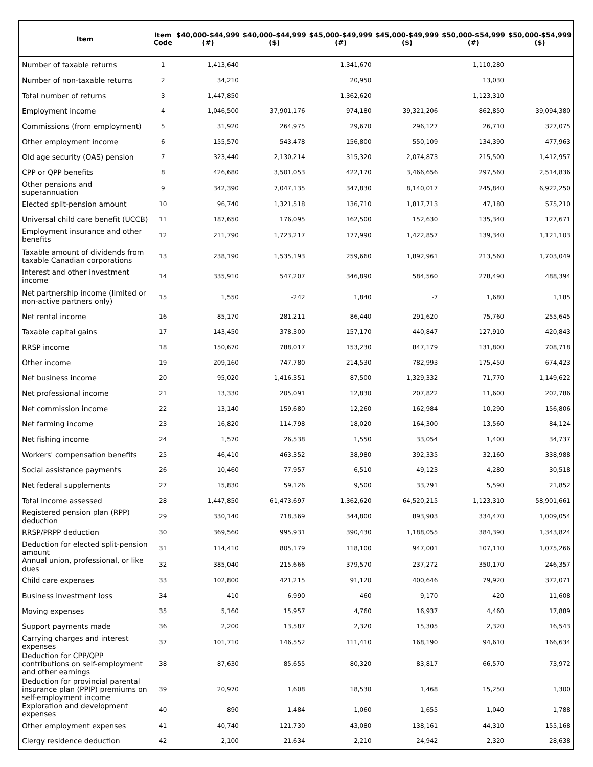| Item | Item Code | $40,000-$44,999 (#) | $40,000-$44,999 ($) | $45,000-$49,999 (#) | $45,000-$49,999 ($) | $50,000-$54,999 (#) | $50,000-$54,999 ($) |
| --- | --- | --- | --- | --- | --- | --- | --- |
| Number of taxable returns | 1 | 1,413,640 | | 1,341,670 | | 1,110,280 | |
| Number of non-taxable returns | 2 | 34,210 | | 20,950 | | 13,030 | |
| Total number of returns | 3 | 1,447,850 | | 1,362,620 | | 1,123,310 | |
| Employment income | 4 | 1,046,500 | 37,901,176 | 974,180 | 39,321,206 | 862,850 | 39,094,380 |
| Commissions (from employment) | 5 | 31,920 | 264,975 | 29,670 | 296,127 | 26,710 | 327,075 |
| Other employment income | 6 | 155,570 | 543,478 | 156,800 | 550,109 | 134,390 | 477,963 |
| Old age security (OAS) pension | 7 | 323,440 | 2,130,214 | 315,320 | 2,074,873 | 215,500 | 1,412,957 |
| CPP or QPP benefits | 8 | 426,680 | 3,501,053 | 422,170 | 3,466,656 | 297,560 | 2,514,836 |
| Other pensions and superannuation | 9 | 342,390 | 7,047,135 | 347,830 | 8,140,017 | 245,840 | 6,922,250 |
| Elected split-pension amount | 10 | 96,740 | 1,321,518 | 136,710 | 1,817,713 | 47,180 | 575,210 |
| Universal child care benefit (UCCB) | 11 | 187,650 | 176,095 | 162,500 | 152,630 | 135,340 | 127,671 |
| Employment insurance and other benefits | 12 | 211,790 | 1,723,217 | 177,990 | 1,422,857 | 139,340 | 1,121,103 |
| Taxable amount of dividends from taxable Canadian corporations | 13 | 238,190 | 1,535,193 | 259,660 | 1,892,961 | 213,560 | 1,703,049 |
| Interest and other investment income | 14 | 335,910 | 547,207 | 346,890 | 584,560 | 278,490 | 488,394 |
| Net partnership income (limited or non-active partners only) | 15 | 1,550 | -242 | 1,840 | -7 | 1,680 | 1,185 |
| Net rental income | 16 | 85,170 | 281,211 | 86,440 | 291,620 | 75,760 | 255,645 |
| Taxable capital gains | 17 | 143,450 | 378,300 | 157,170 | 440,847 | 127,910 | 420,843 |
| RRSP income | 18 | 150,670 | 788,017 | 153,230 | 847,179 | 131,800 | 708,718 |
| Other income | 19 | 209,160 | 747,780 | 214,530 | 782,993 | 175,450 | 674,423 |
| Net business income | 20 | 95,020 | 1,416,351 | 87,500 | 1,329,332 | 71,770 | 1,149,622 |
| Net professional income | 21 | 13,330 | 205,091 | 12,830 | 207,822 | 11,600 | 202,786 |
| Net commission income | 22 | 13,140 | 159,680 | 12,260 | 162,984 | 10,290 | 156,806 |
| Net farming income | 23 | 16,820 | 114,798 | 18,020 | 164,300 | 13,560 | 84,124 |
| Net fishing income | 24 | 1,570 | 26,538 | 1,550 | 33,054 | 1,400 | 34,737 |
| Workers' compensation benefits | 25 | 46,410 | 463,352 | 38,980 | 392,335 | 32,160 | 338,988 |
| Social assistance payments | 26 | 10,460 | 77,957 | 6,510 | 49,123 | 4,280 | 30,518 |
| Net federal supplements | 27 | 15,830 | 59,126 | 9,500 | 33,791 | 5,590 | 21,852 |
| Total income assessed | 28 | 1,447,850 | 61,473,697 | 1,362,620 | 64,520,215 | 1,123,310 | 58,901,661 |
| Registered pension plan (RPP) deduction | 29 | 330,140 | 718,369 | 344,800 | 893,903 | 334,470 | 1,009,054 |
| RRSP/PRPP deduction | 30 | 369,560 | 995,931 | 390,430 | 1,188,055 | 384,390 | 1,343,824 |
| Deduction for elected split-pension amount | 31 | 114,410 | 805,179 | 118,100 | 947,001 | 107,110 | 1,075,266 |
| Annual union, professional, or like dues | 32 | 385,040 | 215,666 | 379,570 | 237,272 | 350,170 | 246,357 |
| Child care expenses | 33 | 102,800 | 421,215 | 91,120 | 400,646 | 79,920 | 372,071 |
| Business investment loss | 34 | 410 | 6,990 | 460 | 9,170 | 420 | 11,608 |
| Moving expenses | 35 | 5,160 | 15,957 | 4,760 | 16,937 | 4,460 | 17,889 |
| Support payments made | 36 | 2,200 | 13,587 | 2,320 | 15,305 | 2,320 | 16,543 |
| Carrying charges and interest expenses | 37 | 101,710 | 146,552 | 111,410 | 168,190 | 94,610 | 166,634 |
| Deduction for CPP/QPP contributions on self-employment and other earnings | 38 | 87,630 | 85,655 | 80,320 | 83,817 | 66,570 | 73,972 |
| Deduction for provincial parental insurance plan (PPIP) premiums on self-employment income | 39 | 20,970 | 1,608 | 18,530 | 1,468 | 15,250 | 1,300 |
| Exploration and development expenses | 40 | 890 | 1,484 | 1,060 | 1,655 | 1,040 | 1,788 |
| Other employment expenses | 41 | 40,740 | 121,730 | 43,080 | 138,161 | 44,310 | 155,168 |
| Clergy residence deduction | 42 | 2,100 | 21,634 | 2,210 | 24,942 | 2,320 | 28,638 |